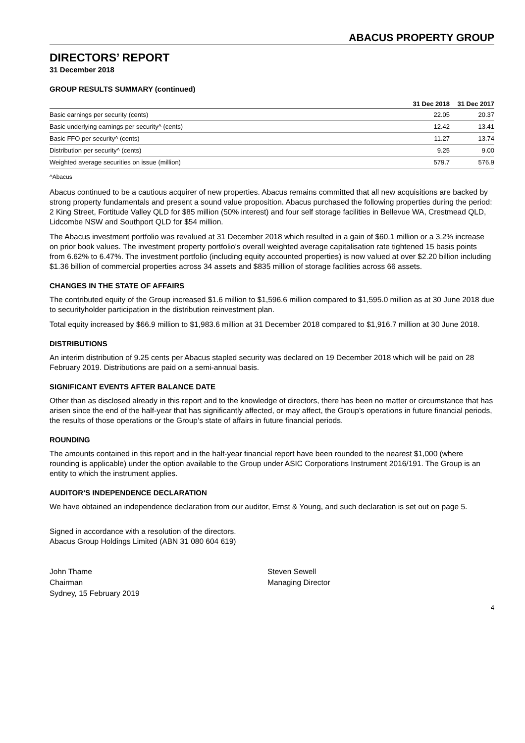ABACUS PROPERTY GROUP
DIRECTORS’ REPORT
31 December 2018
GROUP RESULTS SUMMARY (continued)
| | 31 Dec 2018 | 31 Dec 2017 |
| --- | --- | --- |
| Basic earnings per security (cents) | 22.05 | 20.37 |
| Basic underlying earnings per security^ (cents) | 12.42 | 13.41 |
| Basic FFO per security^ (cents) | 11.27 | 13.74 |
| Distribution per security^ (cents) | 9.25 | 9.00 |
| Weighted average securities on issue (million) | 579.7 | 576.9 |
^Abacus
Abacus continued to be a cautious acquirer of new properties. Abacus remains committed that all new acquisitions are backed by strong property fundamentals and present a sound value proposition. Abacus purchased the following properties during the period: 2 King Street, Fortitude Valley QLD for $85 million (50% interest) and four self storage facilities in Bellevue WA, Crestmead QLD, Lidcombe NSW and Southport QLD for $54 million.
The Abacus investment portfolio was revalued at 31 December 2018 which resulted in a gain of $60.1 million or a 3.2% increase on prior book values. The investment property portfolio’s overall weighted average capitalisation rate tightened 15 basis points from 6.62% to 6.47%. The investment portfolio (including equity accounted properties) is now valued at over $2.20 billion including $1.36 billion of commercial properties across 34 assets and $835 million of storage facilities across 66 assets.
CHANGES IN THE STATE OF AFFAIRS
The contributed equity of the Group increased $1.6 million to $1,596.6 million compared to $1,595.0 million as at 30 June 2018 due to securityholder participation in the distribution reinvestment plan.
Total equity increased by $66.9 million to $1,983.6 million at 31 December 2018 compared to $1,916.7 million at 30 June 2018.
DISTRIBUTIONS
An interim distribution of 9.25 cents per Abacus stapled security was declared on 19 December 2018 which will be paid on 28 February 2019. Distributions are paid on a semi-annual basis.
SIGNIFICANT EVENTS AFTER BALANCE DATE
Other than as disclosed already in this report and to the knowledge of directors, there has been no matter or circumstance that has arisen since the end of the half-year that has significantly affected, or may affect, the Group’s operations in future financial periods, the results of those operations or the Group’s state of affairs in future financial periods.
ROUNDING
The amounts contained in this report and in the half-year financial report have been rounded to the nearest $1,000 (where rounding is applicable) under the option available to the Group under ASIC Corporations Instrument 2016/191. The Group is an entity to which the instrument applies.
AUDITOR’S INDEPENDENCE DECLARATION
We have obtained an independence declaration from our auditor, Ernst & Young, and such declaration is set out on page 5.
Signed in accordance with a resolution of the directors.
Abacus Group Holdings Limited (ABN 31 080 604 619)
John Thame
Chairman
Sydney, 15 February 2019
Steven Sewell
Managing Director
4